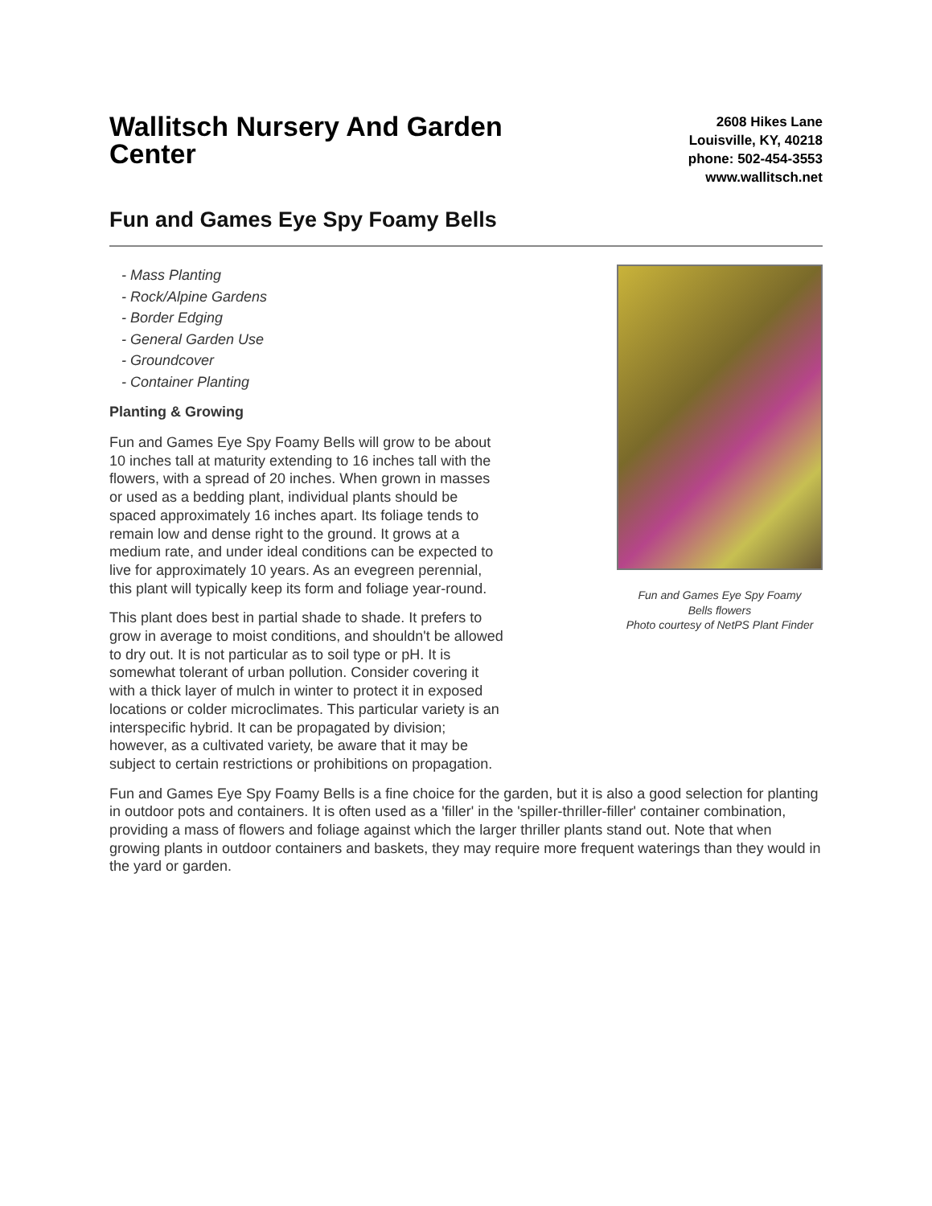Wallitsch Nursery And Garden Center
2608 Hikes Lane
Louisville, KY, 40218
phone: 502-454-3553
www.wallitsch.net
Fun and Games Eye Spy Foamy Bells
- Mass Planting
- Rock/Alpine Gardens
- Border Edging
- General Garden Use
- Groundcover
- Container Planting
Planting & Growing
Fun and Games Eye Spy Foamy Bells will grow to be about 10 inches tall at maturity extending to 16 inches tall with the flowers, with a spread of 20 inches. When grown in masses or used as a bedding plant, individual plants should be spaced approximately 16 inches apart. Its foliage tends to remain low and dense right to the ground. It grows at a medium rate, and under ideal conditions can be expected to live for approximately 10 years. As an evegreen perennial, this plant will typically keep its form and foliage year-round.
This plant does best in partial shade to shade. It prefers to grow in average to moist conditions, and shouldn't be allowed to dry out. It is not particular as to soil type or pH. It is somewhat tolerant of urban pollution. Consider covering it with a thick layer of mulch in winter to protect it in exposed locations or colder microclimates. This particular variety is an interspecific hybrid. It can be propagated by division; however, as a cultivated variety, be aware that it may be subject to certain restrictions or prohibitions on propagation.
Fun and Games Eye Spy Foamy
Bells flowers
Photo courtesy of NetPS Plant Finder
Fun and Games Eye Spy Foamy Bells is a fine choice for the garden, but it is also a good selection for planting in outdoor pots and containers. It is often used as a 'filler' in the 'spiller-thriller-filler' container combination, providing a mass of flowers and foliage against which the larger thriller plants stand out. Note that when growing plants in outdoor containers and baskets, they may require more frequent waterings than they would in the yard or garden.